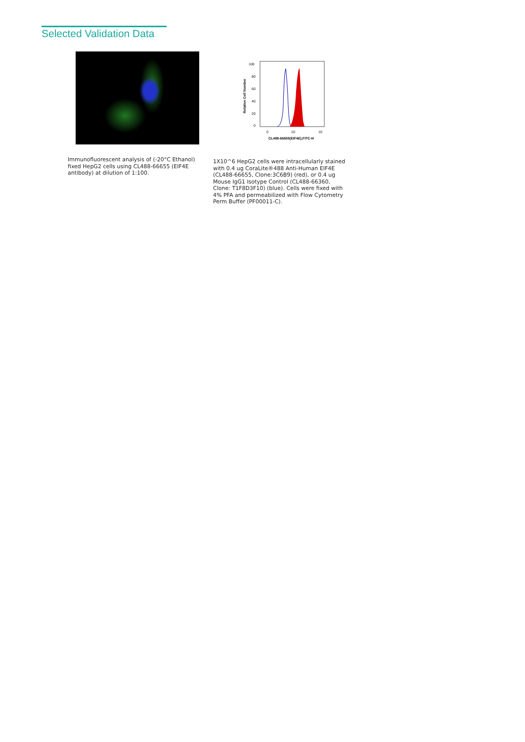Selected Validation Data
Immunofluorescent analysis of (-20°C Ethanol) fixed HepG2 cells using CL488-66655 (EIF4E antibody) at dilution of 1:100.
100
80
60
40
20
0
Relative Cell Number
0
10
10
CL488-66655(EIF4E),FITC-H
1X10^6 HepG2 cells were intracellularly stained with 0.4 ug CoraLite®488 Anti-Human EIF4E (CL488-66655, Clone:3C6B9) (red), or 0.4 ug Mouse IgG1 Isotype Control (CL488-66360, Clone: T1F8D3F10) (blue). Cells were fixed with 4% PFA and permeabilized with Flow Cytometry Perm Buffer (PF00011-C).